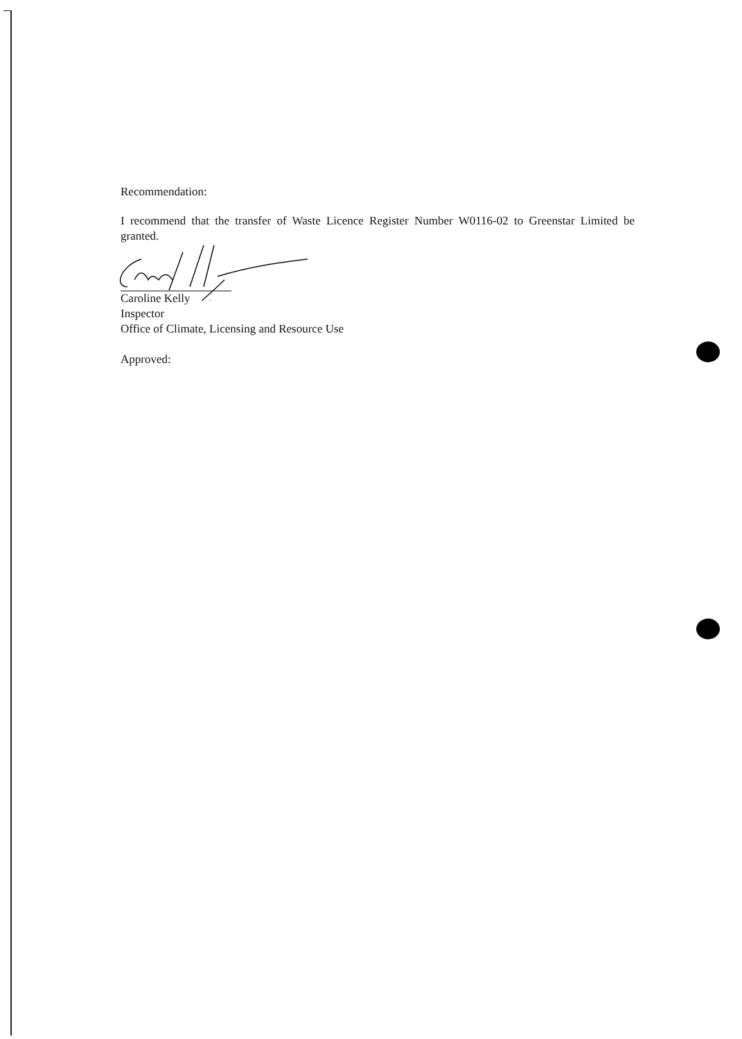Recommendation:
I recommend that the transfer of Waste Licence Register Number W0116-02 to Greenstar Limited be granted.
Caroline Kelly
Inspector
Office of Climate, Licensing and Resource Use
Approved: